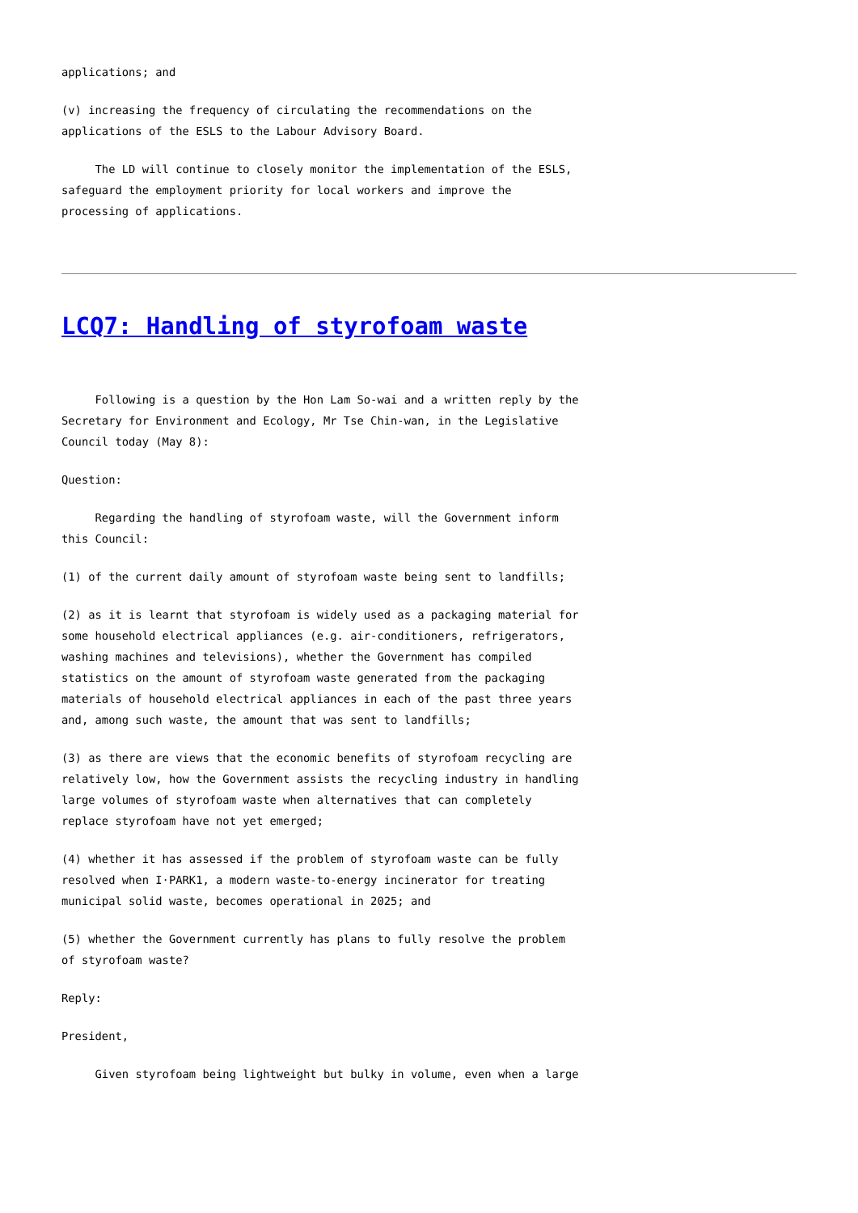applications; and
(v) increasing the frequency of circulating the recommendations on the applications of the ESLS to the Labour Advisory Board.
The LD will continue to closely monitor the implementation of the ESLS, safeguard the employment priority for local workers and improve the processing of applications.
LCQ7: Handling of styrofoam waste
Following is a question by the Hon Lam So-wai and a written reply by the Secretary for Environment and Ecology, Mr Tse Chin-wan, in the Legislative Council today (May 8):
Question:
Regarding the handling of styrofoam waste, will the Government inform this Council:
(1) of the current daily amount of styrofoam waste being sent to landfills;
(2) as it is learnt that styrofoam is widely used as a packaging material for some household electrical appliances (e.g. air-conditioners, refrigerators, washing machines and televisions), whether the Government has compiled statistics on the amount of styrofoam waste generated from the packaging materials of household electrical appliances in each of the past three years and, among such waste, the amount that was sent to landfills;
(3) as there are views that the economic benefits of styrofoam recycling are relatively low, how the Government assists the recycling industry in handling large volumes of styrofoam waste when alternatives that can completely replace styrofoam have not yet emerged;
(4) whether it has assessed if the problem of styrofoam waste can be fully resolved when I·PARK1, a modern waste-to-energy incinerator for treating municipal solid waste, becomes operational in 2025; and
(5) whether the Government currently has plans to fully resolve the problem of styrofoam waste?
Reply:
President,
Given styrofoam being lightweight but bulky in volume, even when a large